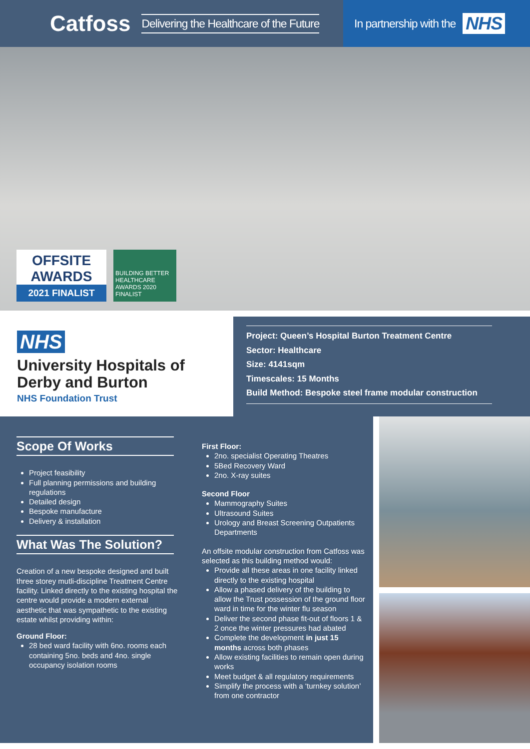Catfoss Delivering the Healthcare of the Future
In partnership with the NHS
OFFSITE
AWARDS
2021 FINALIST
BUILDING BETTER HEALTHCARE AWARDS 2020 FINALIST
NHS
University Hospitals of Derby and Burton
NHS Foundation Trust
Project: Queen’s Hospital Burton Treatment Centre
Sector: Healthcare
Size: 4141sqm
Timescales: 15 Months
Build Method: Bespoke steel frame modular construction
Scope Of Works
Project feasibility
Full planning permissions and building regulations
Detailed design
Bespoke manufacture
Delivery & installation
What Was The Solution?
Creation of a new bespoke designed and built three storey mutli-discipline Treatment Centre facility. Linked directly to the existing hospital the centre would provide a modern external aesthetic that was sympathetic to the existing estate whilst providing within:
Ground Floor:
28 bed ward facility with 6no. rooms each containing 5no. beds and 4no. single occupancy isolation rooms
First Floor:
2no. specialist Operating Theatres
5Bed Recovery Ward
2no. X-ray suites
Second Floor
Mammography Suites
Ultrasound Suites
Urology and Breast Screening Outpatients Departments
An offsite modular construction from Catfoss was selected as this building method would:
Provide all these areas in one facility linked directly to the existing hospital
Allow a phased delivery of the building to allow the Trust possession of the ground floor ward in time for the winter flu season
Deliver the second phase fit-out of floors 1 & 2 once the winter pressures had abated
Complete the development in just 15 months across both phases
Allow existing facilities to remain open during works
Meet budget & all regulatory requirements
Simplify the process with a ‘turnkey solution’ from one contractor